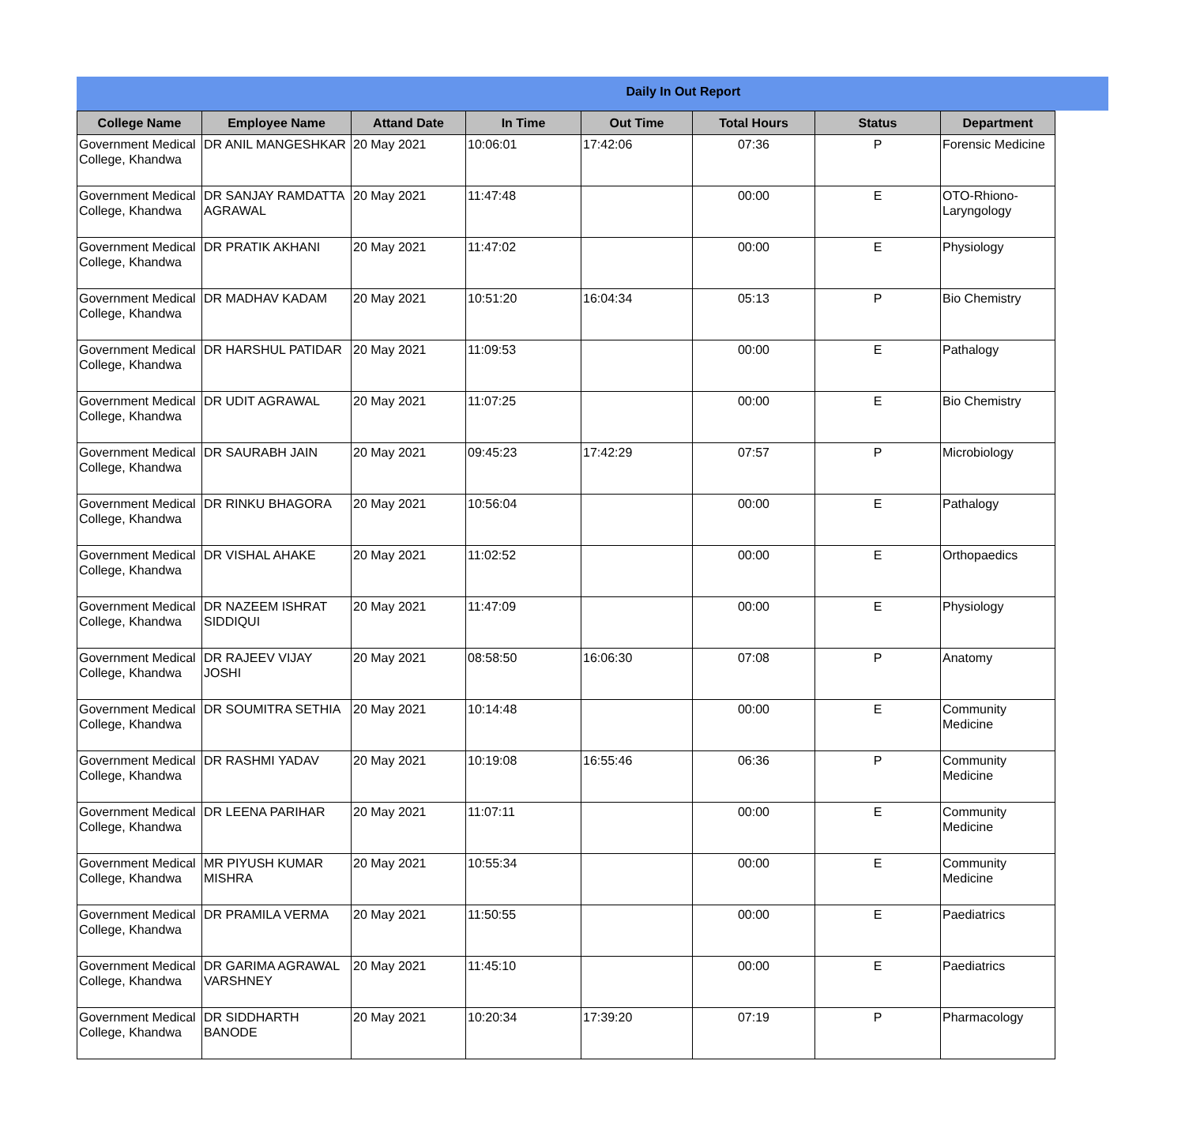Daily In Out Report
| College Name | Employee Name | Attand Date | In Time | Out Time | Total Hours | Status | Department |
| --- | --- | --- | --- | --- | --- | --- | --- |
| Government Medical College, Khandwa | DR ANIL MANGESHKAR | 20 May 2021 | 10:06:01 | 17:42:06 | 07:36 | P | Forensic Medicine |
| Government Medical College, Khandwa | DR SANJAY RAMDATTA AGRAWAL | 20 May 2021 | 11:47:48 | | 00:00 | E | OTO-Rhiono-Laryngology |
| Government Medical College, Khandwa | DR PRATIK AKHANI | 20 May 2021 | 11:47:02 | | 00:00 | E | Physiology |
| Government Medical College, Khandwa | DR MADHAV KADAM | 20 May 2021 | 10:51:20 | 16:04:34 | 05:13 | P | Bio Chemistry |
| Government Medical College, Khandwa | DR HARSHUL PATIDAR | 20 May 2021 | 11:09:53 | | 00:00 | E | Pathalogy |
| Government Medical College, Khandwa | DR UDIT AGRAWAL | 20 May 2021 | 11:07:25 | | 00:00 | E | Bio Chemistry |
| Government Medical College, Khandwa | DR SAURABH JAIN | 20 May 2021 | 09:45:23 | 17:42:29 | 07:57 | P | Microbiology |
| Government Medical College, Khandwa | DR RINKU BHAGORA | 20 May 2021 | 10:56:04 | | 00:00 | E | Pathalogy |
| Government Medical College, Khandwa | DR VISHAL AHAKE | 20 May 2021 | 11:02:52 | | 00:00 | E | Orthopaedics |
| Government Medical College, Khandwa | DR NAZEEM ISHRAT SIDDIQUI | 20 May 2021 | 11:47:09 | | 00:00 | E | Physiology |
| Government Medical College, Khandwa | DR RAJEEV VIJAY JOSHI | 20 May 2021 | 08:58:50 | 16:06:30 | 07:08 | P | Anatomy |
| Government Medical College, Khandwa | DR SOUMITRA SETHIA | 20 May 2021 | 10:14:48 | | 00:00 | E | Community Medicine |
| Government Medical College, Khandwa | DR RASHMI YADAV | 20 May 2021 | 10:19:08 | 16:55:46 | 06:36 | P | Community Medicine |
| Government Medical College, Khandwa | DR LEENA PARIHAR | 20 May 2021 | 11:07:11 | | 00:00 | E | Community Medicine |
| Government Medical College, Khandwa | MR PIYUSH KUMAR MISHRA | 20 May 2021 | 10:55:34 | | 00:00 | E | Community Medicine |
| Government Medical College, Khandwa | DR PRAMILA VERMA | 20 May 2021 | 11:50:55 | | 00:00 | E | Paediatrics |
| Government Medical College, Khandwa | DR GARIMA AGRAWAL VARSHNEY | 20 May 2021 | 11:45:10 | | 00:00 | E | Paediatrics |
| Government Medical College, Khandwa | DR SIDDHARTH BANODE | 20 May 2021 | 10:20:34 | 17:39:20 | 07:19 | P | Pharmacology |